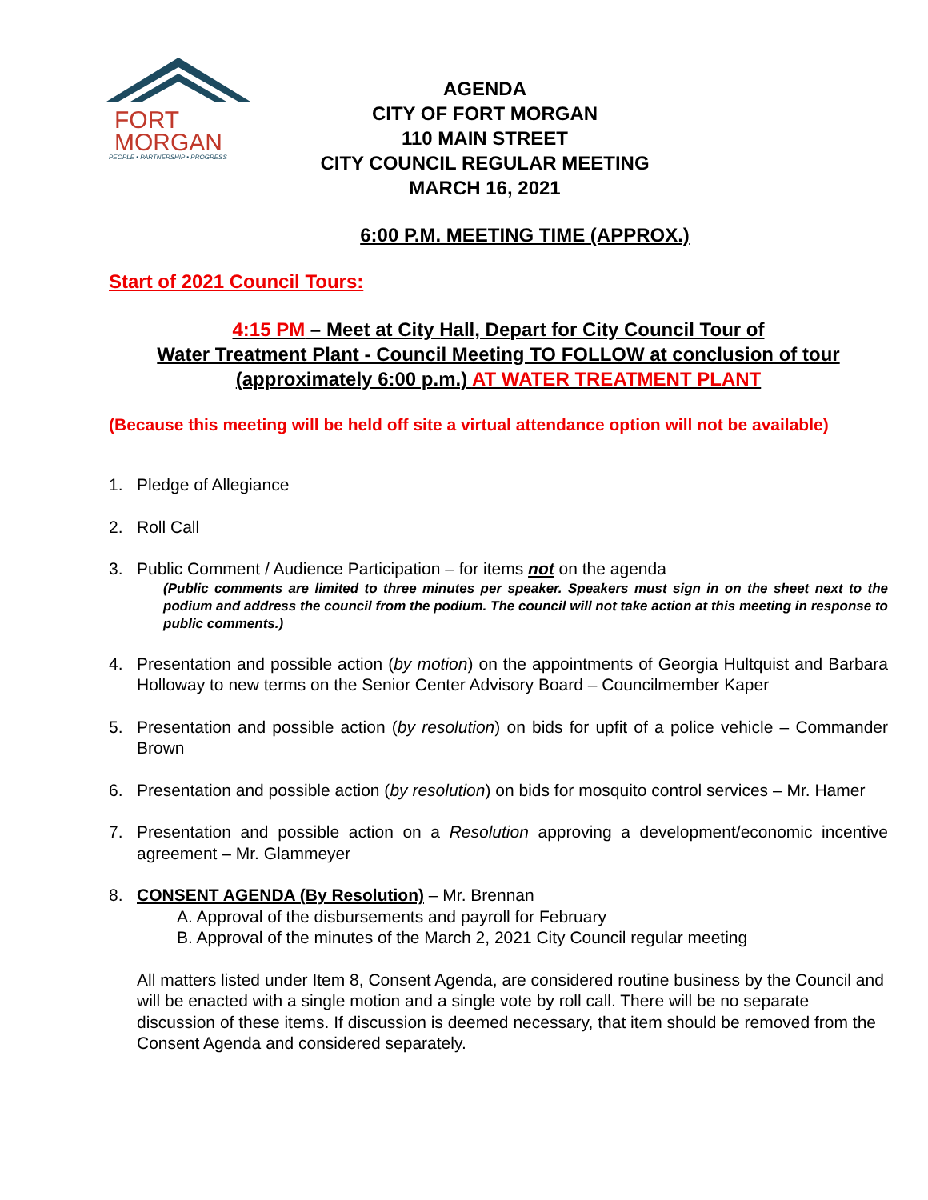FORT
MORGAN
PEOPLE • PARTNERSHIP • PROGRESS
AGENDA
CITY OF FORT MORGAN
110 MAIN STREET
CITY COUNCIL REGULAR MEETING
MARCH 16, 2021
6:00 P.M. MEETING TIME (APPROX.)
Start of 2021 Council Tours:
4:15 PM – Meet at City Hall, Depart for City Council Tour of
Water Treatment Plant - Council Meeting TO FOLLOW at conclusion of tour
(approximately 6:00 p.m.) AT WATER TREATMENT PLANT
(Because this meeting will be held off site a virtual attendance option will not be available)
1. Pledge of Allegiance
2. Roll Call
3. Public Comment / Audience Participation – for items not on the agenda
(Public comments are limited to three minutes per speaker. Speakers must sign in on the sheet next to the podium and address the council from the podium. The council will not take action at this meeting in response to public comments.)
4. Presentation and possible action (by motion) on the appointments of Georgia Hultquist and Barbara Holloway to new terms on the Senior Center Advisory Board – Councilmember Kaper
5. Presentation and possible action (by resolution) on bids for upfit of a police vehicle – Commander Brown
6. Presentation and possible action (by resolution) on bids for mosquito control services – Mr. Hamer
7. Presentation and possible action on a Resolution approving a development/economic incentive agreement – Mr. Glammeyer
8. CONSENT AGENDA (By Resolution) – Mr. Brennan
A. Approval of the disbursements and payroll for February
B. Approval of the minutes of the March 2, 2021 City Council regular meeting
All matters listed under Item 8, Consent Agenda, are considered routine business by the Council and will be enacted with a single motion and a single vote by roll call. There will be no separate discussion of these items. If discussion is deemed necessary, that item should be removed from the Consent Agenda and considered separately.